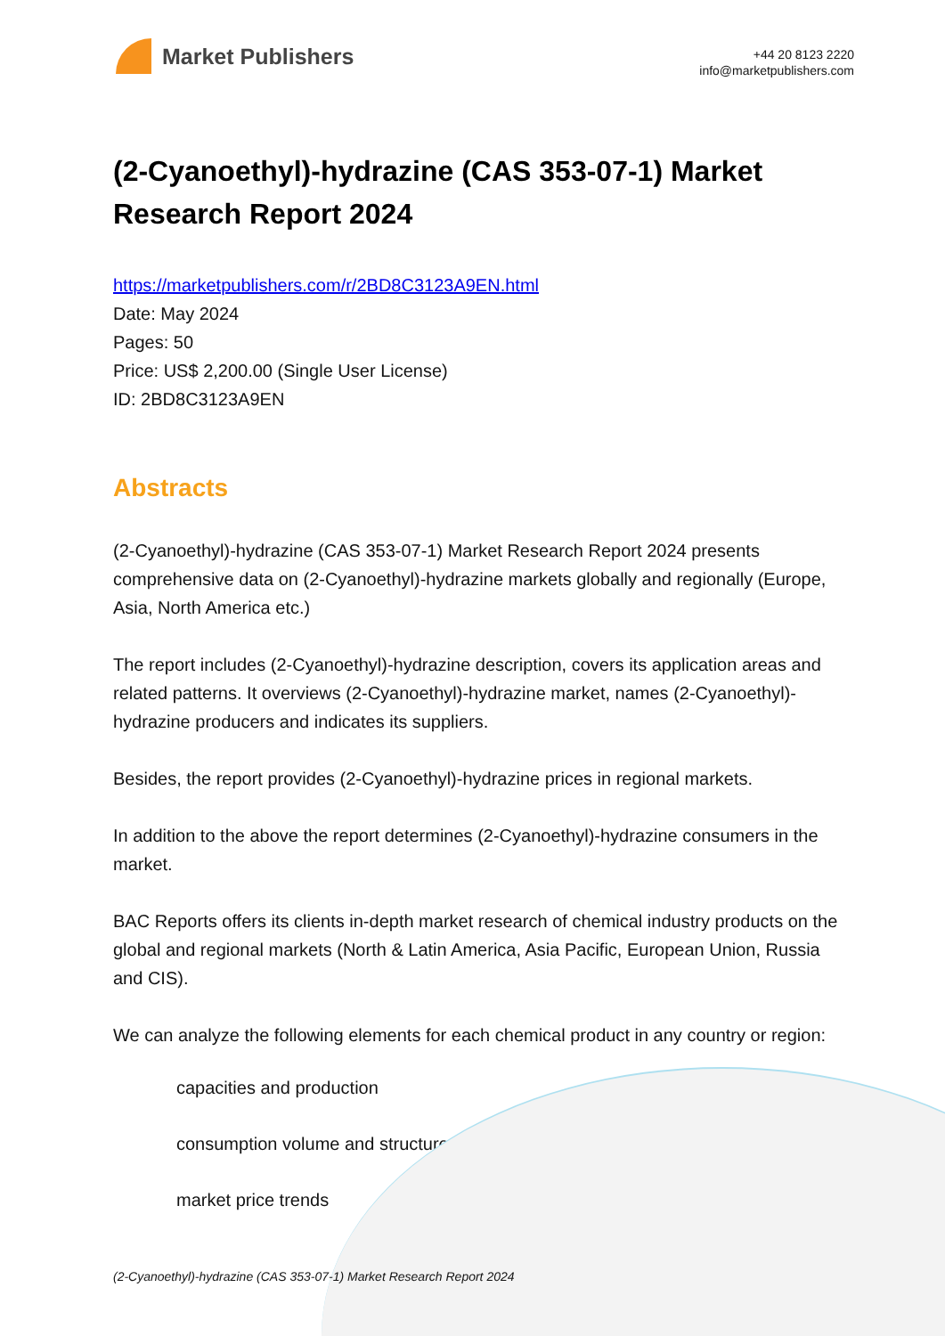Market Publishers
+44 20 8123 2220
info@marketpublishers.com
(2-Cyanoethyl)-hydrazine (CAS 353-07-1) Market Research Report 2024
https://marketpublishers.com/r/2BD8C3123A9EN.html
Date: May 2024
Pages: 50
Price: US$ 2,200.00 (Single User License)
ID: 2BD8C3123A9EN
Abstracts
(2-Cyanoethyl)-hydrazine (CAS 353-07-1) Market Research Report 2024 presents comprehensive data on (2-Cyanoethyl)-hydrazine markets globally and regionally (Europe, Asia, North America etc.)
The report includes (2-Cyanoethyl)-hydrazine description, covers its application areas and related patterns. It overviews (2-Cyanoethyl)-hydrazine market, names (2-Cyanoethyl)-hydrazine producers and indicates its suppliers.
Besides, the report provides (2-Cyanoethyl)-hydrazine prices in regional markets.
In addition to the above the report determines (2-Cyanoethyl)-hydrazine consumers in the market.
BAC Reports offers its clients in-depth market research of chemical industry products on the global and regional markets (North & Latin America, Asia Pacific, European Union, Russia and CIS).
We can analyze the following elements for each chemical product in any country or region:
capacities and production
consumption volume and structure
market price trends
(2-Cyanoethyl)-hydrazine (CAS 353-07-1) Market Research Report 2024